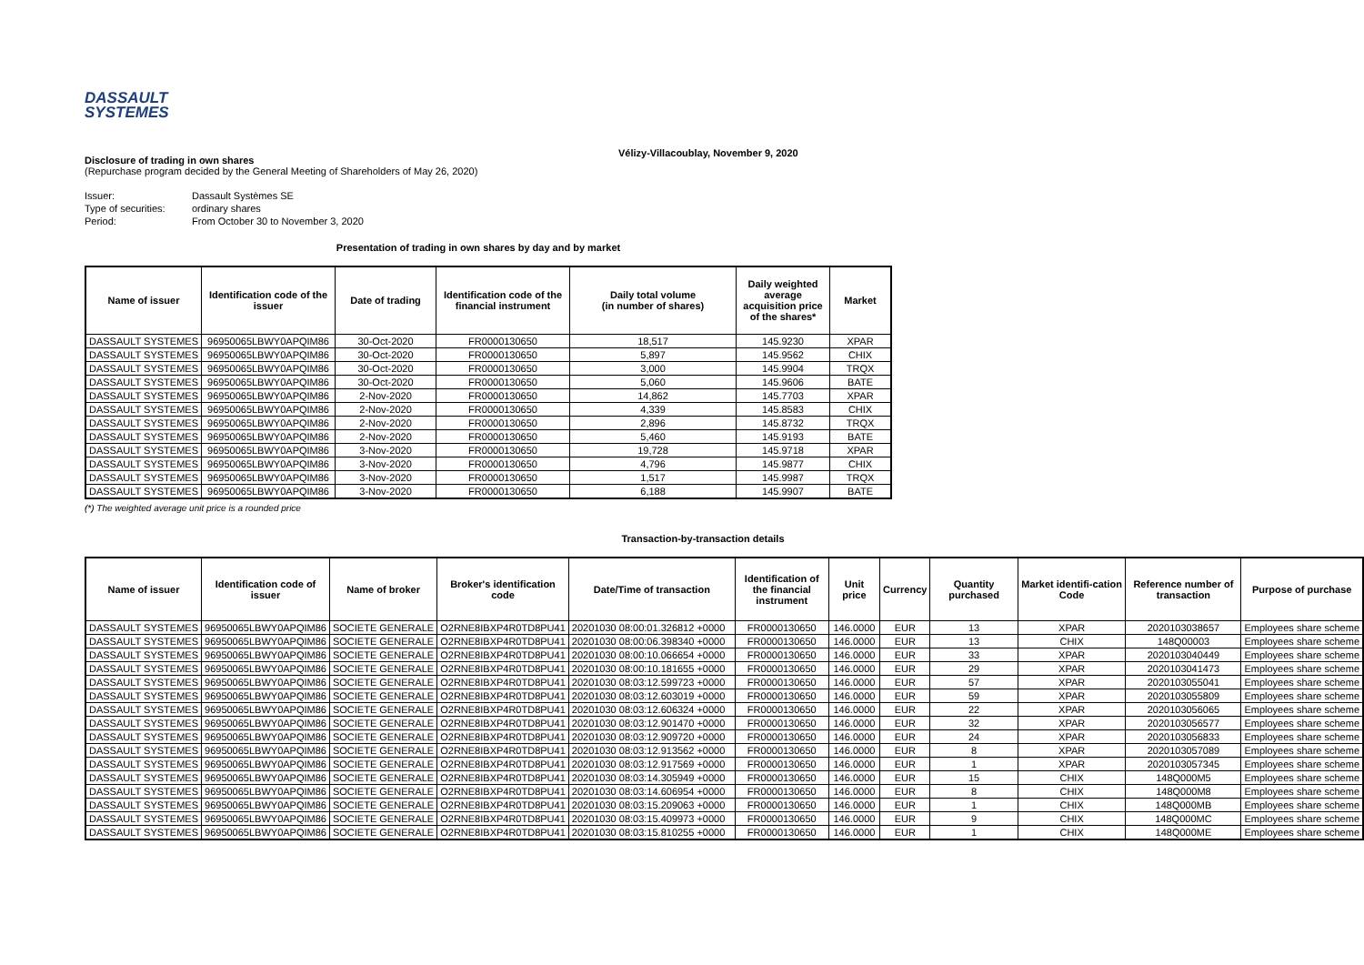DASSAULT
SYSTEMES
Vélizy-Villacoublay, November 9, 2020
Disclosure of trading in own shares
(Repurchase program decided by the General Meeting of Shareholders of May 26, 2020)
| Issuer: | Dassault Systèmes SE |
| Type of securities: | ordinary shares |
| Period: | From October 30 to November 3, 2020 |
Presentation of trading in own shares by day and by market
| Name of issuer | Identification code of the issuer | Date of trading | Identification code of the financial instrument | Daily total volume (in number of shares) | Daily weighted average acquisition price of the shares* | Market |
| --- | --- | --- | --- | --- | --- | --- |
| DASSAULT SYSTEMES | 96950065LBWY0APQIM86 | 30-Oct-2020 | FR0000130650 | 18,517 | 145.9230 | XPAR |
| DASSAULT SYSTEMES | 96950065LBWY0APQIM86 | 30-Oct-2020 | FR0000130650 | 5,897 | 145.9562 | CHIX |
| DASSAULT SYSTEMES | 96950065LBWY0APQIM86 | 30-Oct-2020 | FR0000130650 | 3,000 | 145.9904 | TRQX |
| DASSAULT SYSTEMES | 96950065LBWY0APQIM86 | 30-Oct-2020 | FR0000130650 | 5,060 | 145.9606 | BATE |
| DASSAULT SYSTEMES | 96950065LBWY0APQIM86 | 2-Nov-2020 | FR0000130650 | 14,862 | 145.7703 | XPAR |
| DASSAULT SYSTEMES | 96950065LBWY0APQIM86 | 2-Nov-2020 | FR0000130650 | 4,339 | 145.8583 | CHIX |
| DASSAULT SYSTEMES | 96950065LBWY0APQIM86 | 2-Nov-2020 | FR0000130650 | 2,896 | 145.8732 | TRQX |
| DASSAULT SYSTEMES | 96950065LBWY0APQIM86 | 2-Nov-2020 | FR0000130650 | 5,460 | 145.9193 | BATE |
| DASSAULT SYSTEMES | 96950065LBWY0APQIM86 | 3-Nov-2020 | FR0000130650 | 19,728 | 145.9718 | XPAR |
| DASSAULT SYSTEMES | 96950065LBWY0APQIM86 | 3-Nov-2020 | FR0000130650 | 4,796 | 145.9877 | CHIX |
| DASSAULT SYSTEMES | 96950065LBWY0APQIM86 | 3-Nov-2020 | FR0000130650 | 1,517 | 145.9987 | TRQX |
| DASSAULT SYSTEMES | 96950065LBWY0APQIM86 | 3-Nov-2020 | FR0000130650 | 6,188 | 145.9907 | BATE |
(*) The weighted average unit price is a rounded price
Transaction-by-transaction details
| Name of issuer | Identification code of issuer | Name of broker | Broker's identification code | Date/Time of transaction | Identification of the financial instrument | Unit price | Currency | Quantity purchased | Market identifi-cation Code | Reference number of transaction | Purpose of purchase |
| --- | --- | --- | --- | --- | --- | --- | --- | --- | --- | --- | --- |
| DASSAULT SYSTEMES | 96950065LBWY0APQIM86 | SOCIETE GENERALE | O2RNE8IBXP4R0TD8PU41 | 20201030 08:00:01.326812 +0000 | FR0000130650 | 146.0000 | EUR | 13 | XPAR | 2020103038657 | Employees share scheme |
| DASSAULT SYSTEMES | 96950065LBWY0APQIM86 | SOCIETE GENERALE | O2RNE8IBXP4R0TD8PU41 | 20201030 08:00:06.398340 +0000 | FR0000130650 | 146.0000 | EUR | 13 | CHIX | 148Q00003 | Employees share scheme |
| DASSAULT SYSTEMES | 96950065LBWY0APQIM86 | SOCIETE GENERALE | O2RNE8IBXP4R0TD8PU41 | 20201030 08:00:10.066654 +0000 | FR0000130650 | 146.0000 | EUR | 33 | XPAR | 2020103040449 | Employees share scheme |
| DASSAULT SYSTEMES | 96950065LBWY0APQIM86 | SOCIETE GENERALE | O2RNE8IBXP4R0TD8PU41 | 20201030 08:00:10.181655 +0000 | FR0000130650 | 146.0000 | EUR | 29 | XPAR | 2020103041473 | Employees share scheme |
| DASSAULT SYSTEMES | 96950065LBWY0APQIM86 | SOCIETE GENERALE | O2RNE8IBXP4R0TD8PU41 | 20201030 08:03:12.599723 +0000 | FR0000130650 | 146.0000 | EUR | 57 | XPAR | 2020103055041 | Employees share scheme |
| DASSAULT SYSTEMES | 96950065LBWY0APQIM86 | SOCIETE GENERALE | O2RNE8IBXP4R0TD8PU41 | 20201030 08:03:12.603019 +0000 | FR0000130650 | 146.0000 | EUR | 59 | XPAR | 2020103055809 | Employees share scheme |
| DASSAULT SYSTEMES | 96950065LBWY0APQIM86 | SOCIETE GENERALE | O2RNE8IBXP4R0TD8PU41 | 20201030 08:03:12.606324 +0000 | FR0000130650 | 146.0000 | EUR | 22 | XPAR | 2020103056065 | Employees share scheme |
| DASSAULT SYSTEMES | 96950065LBWY0APQIM86 | SOCIETE GENERALE | O2RNE8IBXP4R0TD8PU41 | 20201030 08:03:12.901470 +0000 | FR0000130650 | 146.0000 | EUR | 32 | XPAR | 2020103056577 | Employees share scheme |
| DASSAULT SYSTEMES | 96950065LBWY0APQIM86 | SOCIETE GENERALE | O2RNE8IBXP4R0TD8PU41 | 20201030 08:03:12.909720 +0000 | FR0000130650 | 146.0000 | EUR | 24 | XPAR | 2020103056833 | Employees share scheme |
| DASSAULT SYSTEMES | 96950065LBWY0APQIM86 | SOCIETE GENERALE | O2RNE8IBXP4R0TD8PU41 | 20201030 08:03:12.913562 +0000 | FR0000130650 | 146.0000 | EUR | 8 | XPAR | 2020103057089 | Employees share scheme |
| DASSAULT SYSTEMES | 96950065LBWY0APQIM86 | SOCIETE GENERALE | O2RNE8IBXP4R0TD8PU41 | 20201030 08:03:12.917569 +0000 | FR0000130650 | 146.0000 | EUR | 1 | XPAR | 2020103057345 | Employees share scheme |
| DASSAULT SYSTEMES | 96950065LBWY0APQIM86 | SOCIETE GENERALE | O2RNE8IBXP4R0TD8PU41 | 20201030 08:03:14.305949 +0000 | FR0000130650 | 146.0000 | EUR | 15 | CHIX | 148Q000M5 | Employees share scheme |
| DASSAULT SYSTEMES | 96950065LBWY0APQIM86 | SOCIETE GENERALE | O2RNE8IBXP4R0TD8PU41 | 20201030 08:03:14.606954 +0000 | FR0000130650 | 146.0000 | EUR | 8 | CHIX | 148Q000M8 | Employees share scheme |
| DASSAULT SYSTEMES | 96950065LBWY0APQIM86 | SOCIETE GENERALE | O2RNE8IBXP4R0TD8PU41 | 20201030 08:03:15.209063 +0000 | FR0000130650 | 146.0000 | EUR | 1 | CHIX | 148Q000MB | Employees share scheme |
| DASSAULT SYSTEMES | 96950065LBWY0APQIM86 | SOCIETE GENERALE | O2RNE8IBXP4R0TD8PU41 | 20201030 08:03:15.409973 +0000 | FR0000130650 | 146.0000 | EUR | 9 | CHIX | 148Q000MC | Employees share scheme |
| DASSAULT SYSTEMES | 96950065LBWY0APQIM86 | SOCIETE GENERALE | O2RNE8IBXP4R0TD8PU41 | 20201030 08:03:15.810255 +0000 | FR0000130650 | 146.0000 | EUR | 1 | CHIX | 148Q000ME | Employees share scheme |